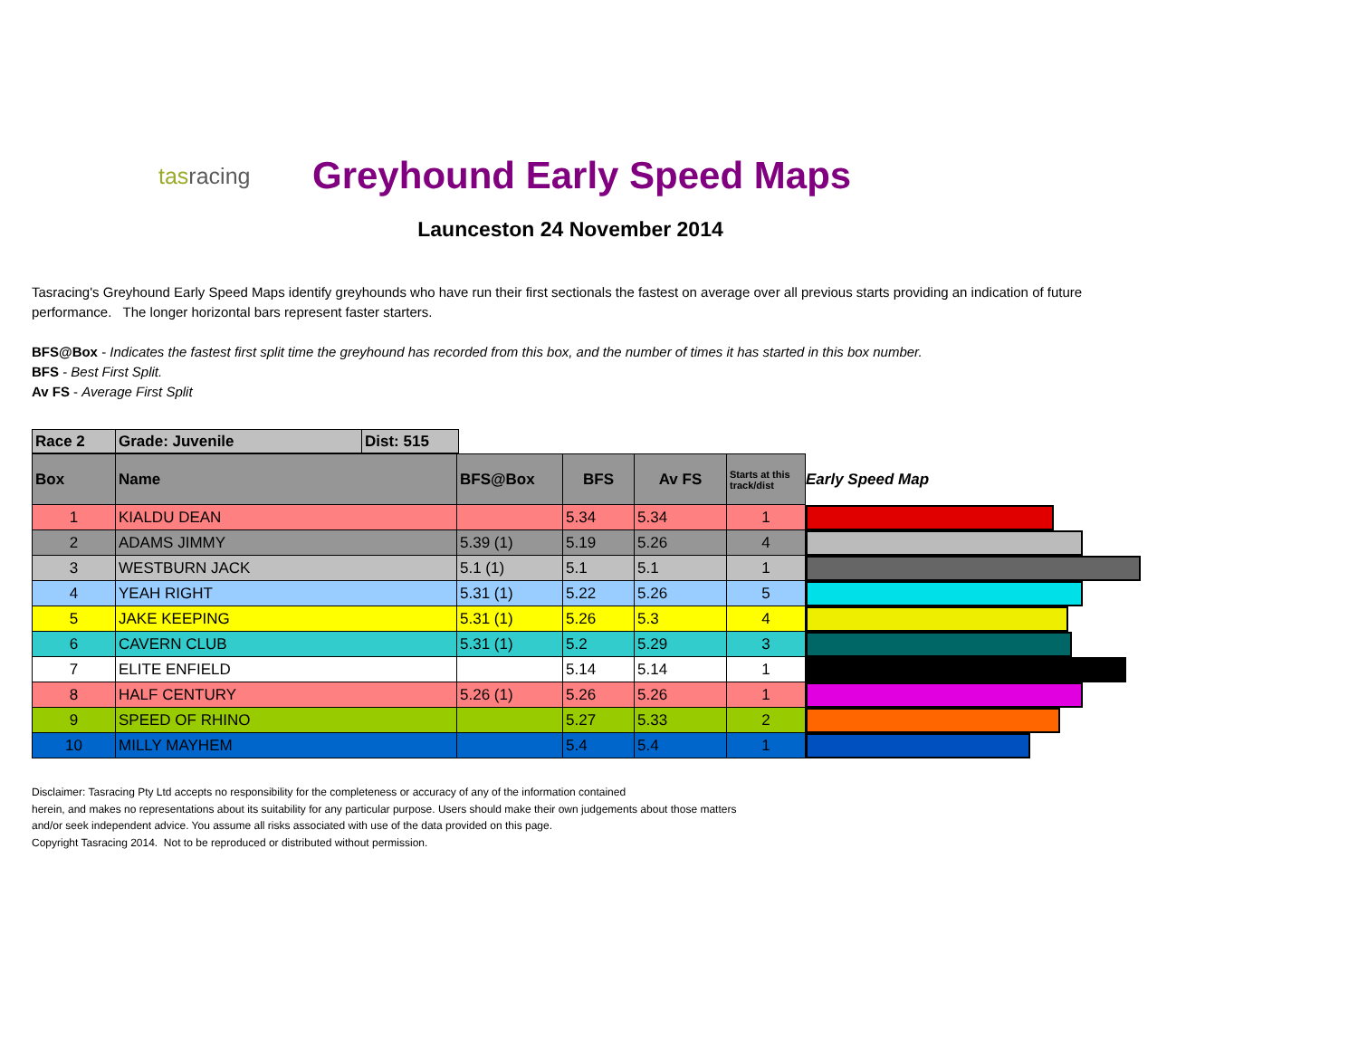tasracing
Greyhound Early Speed Maps
Launceston 24 November 2014
Tasracing's Greyhound Early Speed Maps identify greyhounds who have run their first sectionals the fastest on average over all previous starts providing an indication of future performance. The longer horizontal bars represent faster starters.
BFS@Box - Indicates the fastest first split time the greyhound has recorded from this box, and the number of times it has started in this box number.
BFS - Best First Split.
Av FS - Average First Split
| Race 2 | Grade: Juvenile | Dist: 515 |
| --- | --- | --- |
| Box | Name | BFS@Box | BFS | Av FS | Starts at this track/dist | Early Speed Map |
| 1 | KIALDU DEAN | | 5.34 | 5.34 | 1 | |
| 2 | ADAMS JIMMY | 5.39 (1) | 5.19 | 5.26 | 4 | |
| 3 | WESTBURN JACK | 5.1 (1) | 5.1 | 5.1 | 1 | |
| 4 | YEAH RIGHT | 5.31 (1) | 5.22 | 5.26 | 5 | |
| 5 | JAKE KEEPING | 5.31 (1) | 5.26 | 5.3 | 4 | |
| 6 | CAVERN CLUB | 5.31 (1) | 5.2 | 5.29 | 3 | |
| 7 | ELITE ENFIELD | | 5.14 | 5.14 | 1 | |
| 8 | HALF CENTURY | 5.26 (1) | 5.26 | 5.26 | 1 | |
| 9 | SPEED OF RHINO | | 5.27 | 5.33 | 2 | |
| 10 | MILLY MAYHEM | | 5.4 | 5.4 | 1 | |
Disclaimer: Tasracing Pty Ltd accepts no responsibility for the completeness or accuracy of any of the information contained
herein, and makes no representations about its suitability for any particular purpose. Users should make their own judgements about those matters
and/or seek independent advice. You assume all risks associated with use of the data provided on this page.
Copyright Tasracing 2014. Not to be reproduced or distributed without permission.